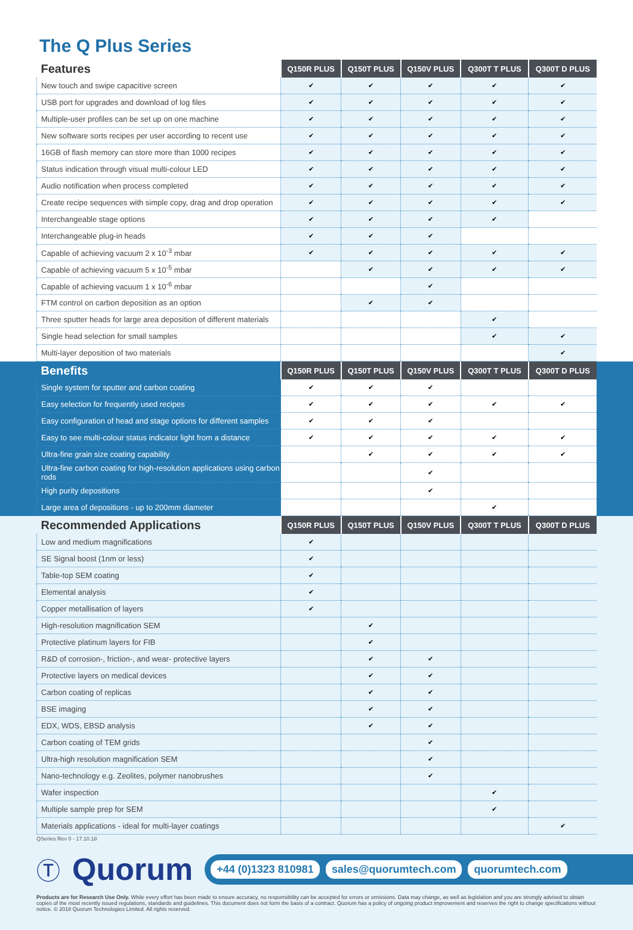The Q Plus Series
| Features | Q150R PLUS | Q150T PLUS | Q150V PLUS | Q300T T PLUS | Q300T D PLUS |
| --- | --- | --- | --- | --- | --- |
| New touch and swipe capacitive screen | ✔ | ✔ | ✔ | ✔ | ✔ |
| USB port for upgrades and download of log files | ✔ | ✔ | ✔ | ✔ | ✔ |
| Multiple-user profiles can be set up on one machine | ✔ | ✔ | ✔ | ✔ | ✔ |
| New software sorts recipes per user according to recent use | ✔ | ✔ | ✔ | ✔ | ✔ |
| 16GB of flash memory can store more than 1000 recipes | ✔ | ✔ | ✔ | ✔ | ✔ |
| Status indication through visual multi-colour LED | ✔ | ✔ | ✔ | ✔ | ✔ |
| Audio notification when process completed | ✔ | ✔ | ✔ | ✔ | ✔ |
| Create recipe sequences with simple copy, drag and drop operation | ✔ | ✔ | ✔ | ✔ | ✔ |
| Interchangeable stage options | ✔ | ✔ | ✔ | ✔ | |
| Interchangeable plug-in heads | ✔ | ✔ | ✔ | | |
| Capable of achieving vacuum 2 x 10<sup>-3</sup> mbar | ✔ | ✔ | ✔ | ✔ | ✔ |
| Capable of achieving vacuum 5 x 10<sup>-5</sup> mbar | | ✔ | ✔ | ✔ | ✔ |
| Capable of achieving vacuum 1 x 10<sup>-6</sup> mbar | | | ✔ | | |
| FTM control on carbon deposition as an option | | ✔ | ✔ | | |
| Three sputter heads for large area deposition of different materials | | | | ✔ | |
| Single head selection for small samples | | | | ✔ | ✔ |
| Multi-layer deposition of two materials | | | | | ✔ |
| Benefits | Q150R PLUS | Q150T PLUS | Q150V PLUS | Q300T T PLUS | Q300T D PLUS |
| --- | --- | --- | --- | --- | --- |
| Single system for sputter and carbon coating | ✔ | ✔ | ✔ | | |
| Easy selection for frequently used recipes | ✔ | ✔ | ✔ | ✔ | ✔ |
| Easy configuration of head and stage options for different samples | ✔ | ✔ | ✔ | | |
| Easy to see multi-colour status indicator light from a distance | ✔ | ✔ | ✔ | ✔ | ✔ |
| Ultra-fine grain size coating capability | | ✔ | ✔ | ✔ | ✔ |
| Ultra-fine carbon coating for high-resolution applications using carbon rods | | | ✔ | | |
| High purity depositions | | | ✔ | | |
| Large area of depositions - up to 200mm diameter | | | | ✔ | |
| Recommended Applications | Q150R PLUS | Q150T PLUS | Q150V PLUS | Q300T T PLUS | Q300T D PLUS |
| --- | --- | --- | --- | --- | --- |
| Low and medium magnifications | ✔ | | | | |
| SE Signal boost (1nm or less) | ✔ | | | | |
| Table-top SEM coating | ✔ | | | | |
| Elemental analysis | ✔ | | | | |
| Copper metallisation of layers | ✔ | | | | |
| High-resolution magnification SEM | | ✔ | | | |
| Protective platinum layers for FIB | | ✔ | | | |
| R&D of corrosion-, friction-, and wear- protective layers | | ✔ | ✔ | | |
| Protective layers on medical devices | | ✔ | ✔ | | |
| Carbon coating of replicas | | ✔ | ✔ | | |
| BSE imaging | | ✔ | ✔ | | |
| EDX, WDS, EBSD analysis | | ✔ | ✔ | | |
| Carbon coating of TEM grids | | | ✔ | | |
| Ultra-high resolution magnification SEM | | | ✔ | | |
| Nano-technology e.g. Zeolites, polymer nanobrushes | | | ✔ | | |
| Wafer inspection | | | | ✔ | |
| Multiple sample prep for SEM | | | | ✔ | |
| Materials applications - ideal for multi-layer coatings | | | | | ✔ |
QSeries Rev 0 - 17.10.18
Ⓣ Quorum
+44 (0)1323 810981 sales@quorumtech.com quorumtech.com
Products are for Research Use Only. While every effort has been made to ensure accuracy, no responsibility can be accepted for errors or omissions. Data may change, as well as legislation and you are strongly advised to obtain copies of the most recently issued regulations, standards and guidelines. This document does not form the basis of a contract. Quorum has a policy of ongoing product improvement and reserves the right to change specifications without notice. © 2018 Quorum Technologies Limited. All rights reserved.